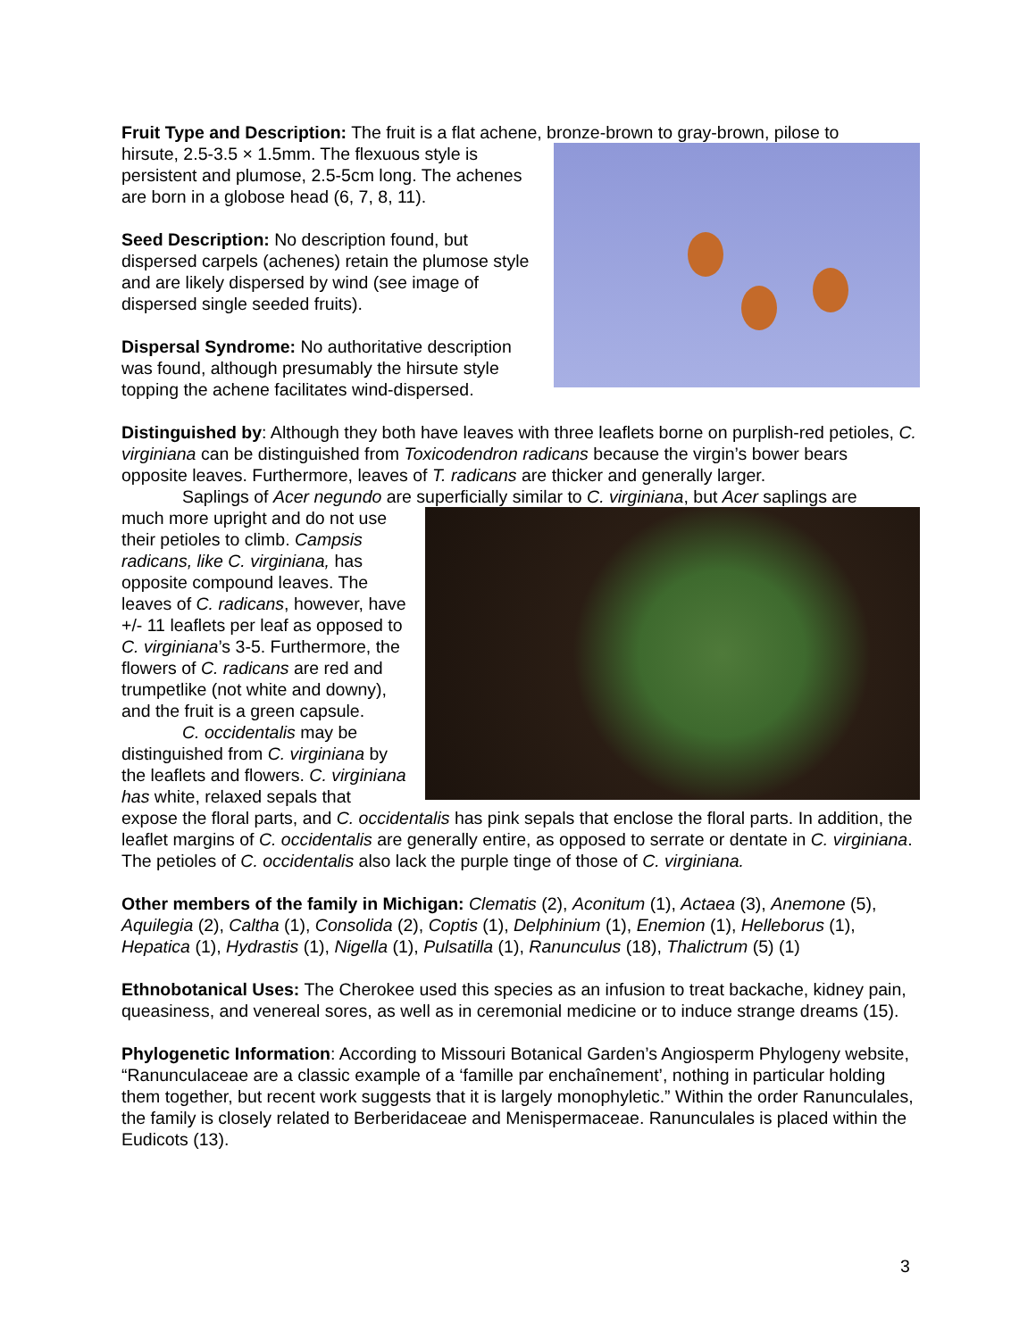Fruit Type and Description: The fruit is a flat achene, bronze-brown to gray-brown, pilose to
hirsute, 2.5-3.5 × 1.5mm. The flexuous style is persistent and plumose, 2.5-5cm long. The achenes are born in a globose head (6, 7, 8, 11).
Seed Description: No description found, but dispersed carpels (achenes) retain the plumose style and are likely dispersed by wind (see image of dispersed single seeded fruits).
Dispersal Syndrome: No authoritative description was found, although presumably the hirsute style topping the achene facilitates wind-dispersed.
Distinguished by: Although they both have leaves with three leaflets borne on purplish-red petioles, C. virginiana can be distinguished from Toxicodendron radicans because the virgin’s bower bears opposite leaves. Furthermore, leaves of T. radicans are thicker and generally larger.
Saplings of Acer negundo are superficially similar to C. virginiana, but Acer saplings are
much more upright and do not use their petioles to climb. Campsis radicans, like C. virginiana, has opposite compound leaves. The leaves of C. radicans, however, have +/- 11 leaflets per leaf as opposed to C. virginiana’s 3-5. Furthermore, the flowers of C. radicans are red and trumpetlike (not white and downy), and the fruit is a green capsule.
C. occidentalis may be distinguished from C. virginiana by the leaflets and flowers. C. virginiana has white, relaxed sepals that expose the floral parts, and C. occidentalis has pink sepals that enclose the floral parts. In addition, the leaflet margins of C. occidentalis are generally entire, as opposed to serrate or dentate in C. virginiana. The petioles of C. occidentalis also lack the purple tinge of those of C. virginiana.
Other members of the family in Michigan: Clematis (2), Aconitum (1), Actaea (3), Anemone (5), Aquilegia (2), Caltha (1), Consolida (2), Coptis (1), Delphinium (1), Enemion (1), Helleborus (1), Hepatica (1), Hydrastis (1), Nigella (1), Pulsatilla (1), Ranunculus (18), Thalictrum (5) (1)
Ethnobotanical Uses: The Cherokee used this species as an infusion to treat backache, kidney pain, queasiness, and venereal sores, as well as in ceremonial medicine or to induce strange dreams (15).
Phylogenetic Information: According to Missouri Botanical Garden’s Angiosperm Phylogeny website, “Ranunculaceae are a classic example of a ‘famille par enchaînement’, nothing in particular holding them together, but recent work suggests that it is largely monophyletic.” Within the order Ranunculales, the family is closely related to Berberidaceae and Menispermaceae. Ranunculales is placed within the Eudicots (13).
3